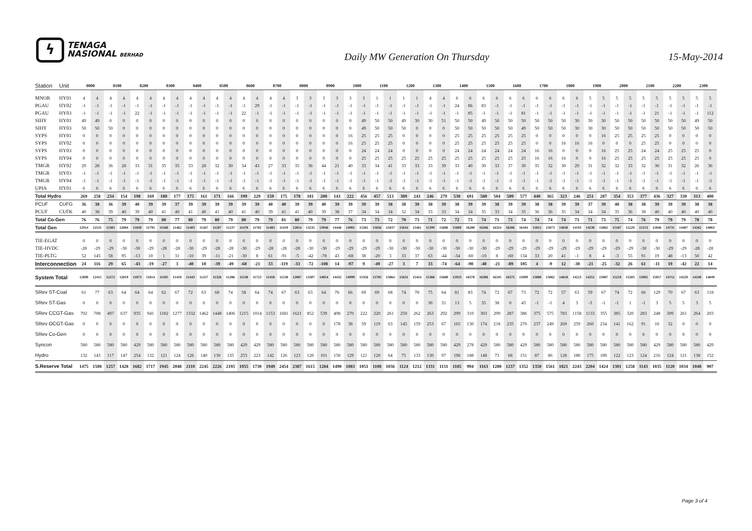ϟ
TENAGA
NASIONAL BERHAD
Daily MW Generation On Thursday
15-May-2014
| Station | Unit | 0000 | | 0100 | | 0200 | | 0300 | | 0400 | | 0500 | | 0600 | | 0700 | | 0800 | | 0900 | | 1000 | | 1100 | | 1200 | | 1300 | | 1400 | | 1500 | | 1600 | | 1700 | | 1800 | | 1900 | | 2000 | | 2100 | | 2200 | | 2300 | |
| --- | --- | --- | --- | --- | --- | --- | --- | --- | --- | --- | --- | --- | --- | --- | --- | --- | --- | --- | --- | --- | --- | --- | --- | --- | --- | --- | --- | --- | --- | --- | --- | --- | --- | --- | --- | --- | --- | --- | --- | --- | --- | --- | --- | --- | --- | --- | --- | --- | --- |
| MNOR | HY01 | 4 | 4 | 4 | 4 | 4 | 4 | 4 | 4 | 4 | 4 | 4 | 4 | 4 | 4 | 4 | 4 | 3 | 3 | 3 | 3 | 3 | 3 | 1 | 1 | 1 | 1 | 4 | 4 | 6 | 6 | 6 | 6 | 6 | 6 | 6 | 6 | 6 | 6 | 5 | 5 | 5 | 5 | 5 | 5 | 5 | 5 | 5 | 5 |
| PGAU | HY02 | -1 | -1 | -1 | -1 | -1 | -1 | -1 | -1 | -1 | -1 | -1 | -1 | -1 | 29 | -1 | -1 | -1 | -1 | -1 | -1 | -1 | -1 | -1 | -1 | -1 | -1 | -1 | -1 | 24 | 86 | 83 | -1 | -1 | -1 | -1 | -1 | -1 | -1 | -1 | -1 | -1 | -1 | -1 | -1 | -1 | -1 | -1 | -1 |
| PGAU | HY03 | -1 | -1 | -1 | -1 | 22 | -1 | -1 | -1 | -1 | -1 | -1 | -1 | 22 | -1 | -1 | -1 | -1 | -1 | -1 | -1 | -1 | -1 | -1 | -1 | -1 | -1 | -1 | -1 | -1 | 85 | -1 | -1 | -1 | 81 | -1 | -1 | -1 | -1 | -1 | -1 | -1 | -1 | -1 | 21 | -1 | -1 | -1 | 112 |
| SIHY | HY01 | 49 | 49 | 0 | 0 | 0 | 0 | 0 | 0 | 0 | 0 | 0 | 0 | 0 | 0 | 0 | 0 | 0 | 0 | 0 | 0 | 0 | 49 | 50 | 50 | 49 | 30 | 30 | 51 | 50 | 50 | 49 | 50 | 50 | 50 | 50 | 50 | 50 | 30 | 30 | 30 | 50 | 50 | 50 | 50 | 50 | 50 | 49 | 50 |
| SIHY | HY03 | 50 | 50 | 50 | 0 | 0 | 0 | 0 | 0 | 0 | 0 | 0 | 0 | 0 | 0 | 0 | 0 | 0 | 0 | 0 | 0 | 0 | 49 | 50 | 50 | 50 | 0 | 0 | 0 | 50 | 50 | 50 | 50 | 50 | 49 | 50 | 50 | 50 | 30 | 30 | 30 | 50 | 50 | 50 | 50 | 50 | 50 | 50 | 50 |
| SYPS | HY01 | 0 | 0 | 0 | 0 | 0 | 0 | 0 | 0 | 0 | 0 | 0 | 0 | 0 | 0 | 0 | 0 | 0 | 0 | 0 | 0 | 16 | 25 | 25 | 25 | 0 | 0 | 0 | 0 | 25 | 25 | 25 | 25 | 25 | 25 | 0 | 0 | 0 | 0 | 0 | 16 | 25 | 25 | 25 | 25 | 0 | 0 | 0 | 0 |
| SYPS | HY02 | 0 | 0 | 0 | 0 | 0 | 0 | 0 | 0 | 0 | 0 | 0 | 0 | 0 | 0 | 0 | 0 | 0 | 0 | 0 | 0 | 16 | 25 | 25 | 25 | 0 | 0 | 0 | 0 | 25 | 25 | 25 | 25 | 25 | 25 | 0 | 0 | 16 | 16 | 16 | 0 | 0 | 0 | 25 | 25 | 0 | 0 | 0 | 0 |
| SYPS | HY03 | 0 | 0 | 0 | 0 | 0 | 0 | 0 | 0 | 0 | 0 | 0 | 0 | 0 | 0 | 0 | 0 | 0 | 0 | 0 | 0 | 0 | 24 | 24 | 24 | 0 | 0 | 0 | 0 | 24 | 24 | 24 | 24 | 24 | 24 | 16 | 16 | 0 | 0 | 0 | 16 | 25 | 25 | 24 | 24 | 25 | 25 | 25 | 0 |
| SYPS | HY04 | 0 | 0 | 0 | 0 | 0 | 0 | 0 | 0 | 0 | 0 | 0 | 0 | 0 | 0 | 0 | 0 | 0 | 0 | 0 | 0 | 0 | 25 | 25 | 25 | 25 | 25 | 25 | 25 | 25 | 25 | 25 | 25 | 25 | 25 | 16 | 16 | 16 | 0 | 0 | 16 | 25 | 25 | 25 | 25 | 25 | 25 | 25 | 0 |
| TMGR | HY02 | 29 | 28 | 36 | 28 | 33 | 31 | 35 | 35 | 33 | 28 | 32 | 30 | 34 | 43 | 27 | 33 | 35 | 36 | 44 | 21 | 40 | 33 | 34 | 41 | 33 | 33 | 33 | 39 | 33 | 40 | 30 | 33 | 37 | 30 | 35 | 32 | 30 | 29 | 31 | 32 | 32 | 33 | 32 | 30 | 31 | 32 | 26 | 36 |
| TMGR | HY03 | -1 | -1 | -1 | -1 | -1 | -1 | -1 | -1 | -1 | -1 | -1 | -1 | -1 | -1 | -1 | -1 | -1 | -1 | -1 | -1 | -1 | -1 | -1 | -1 | -1 | -1 | -1 | -1 | -1 | -1 | -1 | -1 | -1 | -1 | -1 | -1 | -1 | -1 | -1 | -1 | -1 | -1 | -1 | -1 | -1 | -1 | -1 | -1 |
| TMGR | HY04 | -1 | -1 | -1 | -1 | -1 | -1 | -1 | -1 | -1 | -1 | -1 | -1 | -1 | -1 | -1 | -1 | -1 | -1 | -1 | -1 | -1 | -1 | -1 | -1 | -1 | -1 | -1 | -1 | -1 | -1 | -1 | -1 | -1 | -1 | -1 | -1 | -1 | -1 | -1 | -1 | -1 | -1 | -1 | -1 | -1 | -1 | -1 | -1 |
| UPIA | HY01 | 6 | 6 | 6 | 6 | 6 | 6 | 6 | 6 | 6 | 6 | 6 | 6 | 6 | 6 | 6 | 6 | 6 | 6 | 6 | 6 | 6 | 6 | 6 | 6 | 6 | 6 | 6 | 6 | 6 | 6 | 6 | 6 | 6 | 6 | 6 | 6 | 6 | 6 | 6 | 6 | 6 | 6 | 6 | 6 | 6 | 6 | 6 | 6 |
| Total Hydro | | 269 | 258 | 234 | 154 | 198 | 169 | 180 | 177 | 175 | 161 | 171 | 166 | 199 | 229 | 159 | 175 | 178 | 181 | 200 | 143 | 222 | 456 | 457 | 513 | 389 | 243 | 246 | 279 | 530 | 691 | 580 | 504 | 509 | 577 | 440 | 365 | 323 | 246 | 251 | 287 | 354 | 353 | 377 | 436 | 327 | 330 | 313 | 400 |
| PCUF | CUFG | 36 | 38 | 36 | 39 | 40 | 39 | 39 | 37 | 39 | 39 | 39 | 39 | 39 | 39 | 40 | 40 | 39 | 39 | 40 | 39 | 39 | 39 | 39 | 38 | 38 | 39 | 38 | 39 | 38 | 39 | 39 | 38 | 39 | 39 | 38 | 38 | 39 | 39 | 37 | 39 | 40 | 38 | 38 | 39 | 39 | 39 | 38 | 38 |
| PCUF | CUFK | 40 | 38 | 39 | 40 | 39 | 40 | 41 | 40 | 41 | 40 | 41 | 40 | 41 | 40 | 39 | 41 | 41 | 40 | 39 | 38 | 37 | 34 | 34 | 34 | 32 | 34 | 33 | 33 | 34 | 34 | 35 | 33 | 34 | 35 | 36 | 36 | 35 | 34 | 34 | 34 | 35 | 36 | 38 | 40 | 40 | 40 | 40 | 40 |
| Total Co-Gen | | 76 | 76 | 75 | 79 | 79 | 79 | 80 | 77 | 80 | 79 | 80 | 79 | 80 | 79 | 79 | 81 | 80 | 79 | 79 | 77 | 76 | 73 | 73 | 72 | 70 | 73 | 71 | 72 | 72 | 73 | 74 | 71 | 73 | 74 | 74 | 74 | 74 | 73 | 71 | 73 | 75 | 74 | 76 | 79 | 79 | 79 | 78 | 78 |
| Total Gen | | 12914 | 12531 | 12301 | 12084 | 11830 | 11795 | 11568 | 11462 | 11403 | 11267 | 11287 | 11237 | 11478 | 11702 | 11483 | 11419 | 12054 | 13235 | 13946 | 14446 | 14902 | 15365 | 15656 | 15837 | 15634 | 15461 | 15399 | 15606 | 15869 | 16280 | 16266 | 16324 | 16286 | 16104 | 15812 | 15073 | 14630 | 14193 | 14230 | 15062 | 15187 | 15229 | 15153 | 15046 | 14731 | 14487 | 14262 | 14063 |
| TIE-EGAT | | 0 | 0 | 0 | 0 | 0 | 0 | 0 | 0 | 0 | 0 | 0 | 0 | 0 | 0 | 0 | 0 | 0 | 0 | 0 | 0 | 0 | 0 | 0 | 0 | 0 | 0 | 0 | 0 | 0 | 0 | 0 | 0 | 0 | 0 | 0 | 0 | 0 | 0 | 0 | 0 | 0 | 0 | 0 | 0 | 0 | 0 | 0 | 0 |
| TIE-HVDC | | -28 | -29 | -29 | -30 | -30 | -29 | -28 | -28 | -30 | -29 | -28 | -28 | -30 | -29 | -28 | -28 | -28 | -30 | -30 | -29 | -29 | -29 | -29 | -30 | -30 | -30 | -30 | -30 | -30 | -30 | -30 | -29 | -29 | -29 | -29 | -29 | -29 | -29 | -29 | -29 | -29 | -29 | -30 | -30 | -29 | -29 | -28 | -28 |
| TIE-PLTG | | 52 | 145 | 58 | 95 | -13 | 10 | 1 | 31 | -10 | 39 | -11 | -21 | -30 | 8 | 61 | -91 | -5 | -42 | -78 | 43 | -68 | 38 | -20 | 3 | 33 | 37 | 63 | -44 | -34 | -60 | -10 | 8 | -60 | 134 | 33 | 20 | 41 | -1 | 8 | 4 | -3 | 55 | 91 | 19 | 48 | -13 | 50 | 42 |
| Interconnection | | 24 | 116 | 29 | 65 | -43 | -19 | -27 | 3 | -40 | 10 | -39 | -49 | -60 | -21 | 33 | -119 | -33 | -72 | -108 | 14 | -97 | 9 | -49 | -27 | 3 | 7 | 33 | -74 | -64 | -90 | -40 | -21 | -89 | 105 | 4 | -9 | 12 | -30 | -21 | -25 | -32 | 26 | 61 | -11 | 19 | -42 | 22 | 14 |
| System Total | | 12890 | 12415 | 12272 | 12019 | 11873 | 11814 | 11595 | 11459 | 11443 | 11257 | 11326 | 11286 | 11538 | 11723 | 11450 | 11538 | 12087 | 13307 | 14054 | 14432 | 14999 | 15356 | 15705 | 15864 | 15631 | 15454 | 15366 | 15680 | 15933 | 16370 | 16306 | 16345 | 16375 | 15999 | 15808 | 15082 | 14618 | 14223 | 14251 | 15087 | 15219 | 15203 | 15092 | 15057 | 14712 | 14529 | 14240 | 14049 |
| SRev ST-Coal | | 61 | 77 | 63 | 64 | 64 | 64 | 62 | 67 | 72 | 63 | 68 | 74 | 58 | 64 | 74 | 67 | 63 | 63 | 64 | 76 | 66 | 69 | 69 | 68 | 74 | 78 | 75 | 64 | 81 | 83 | 74 | 72 | 67 | 73 | 72 | 72 | 57 | 63 | 59 | 67 | 74 | 72 | 66 | 129 | 70 | 67 | 63 | 118 |
| SRev ST-Gas | | 0 | 0 | 0 | 0 | 0 | 0 | 0 | 0 | 0 | 0 | 0 | 0 | 0 | 0 | 0 | 0 | 0 | 0 | 0 | 0 | 0 | 0 | 0 | 0 | 0 | 0 | 30 | 31 | 13 | 5 | 35 | 38 | 0 | 43 | -1 | -1 | 4 | 3 | -3 | -1 | -1 | 1 | -1 | 3 | 5 | 5 | 3 | 5 |
| SRev CCGT-Gas | | 702 | 708 | 497 | 637 | 935 | 941 | 1182 | 1277 | 1332 | 1462 | 1448 | 1406 | 1215 | 1014 | 1153 | 1681 | 1621 | 852 | 539 | 498 | 270 | 222 | 220 | 261 | 250 | 262 | 263 | 292 | 299 | 310 | 303 | 299 | 287 | 386 | 375 | 575 | 783 | 1158 | 1133 | 355 | 385 | 320 | 283 | 248 | 309 | 261 | 264 | 203 |
| SRev OCGT-Gas | | 0 | 0 | 0 | 0 | 0 | 0 | 0 | 0 | 0 | 0 | 0 | 0 | 0 | 0 | 0 | 0 | 0 | 0 | 0 | 178 | 38 | 59 | 119 | 63 | 145 | 159 | 253 | 67 | 165 | 130 | 174 | 218 | 235 | 270 | 237 | 249 | 269 | 259 | 260 | 234 | 141 | 162 | 91 | 10 | 32 | 0 | 0 | 0 |
| SRev Co-Gen | | 0 | 0 | 0 | 0 | 0 | 0 | 0 | 0 | 0 | 0 | 0 | 0 | 0 | 0 | 0 | 0 | 0 | 0 | 0 | 0 | 0 | 0 | 0 | 0 | 0 | 0 | 0 | 0 | 0 | 0 | 0 | 0 | 0 | 0 | 0 | 0 | 0 | 0 | 0 | 0 | 0 | 0 | 0 | 0 | 0 | 0 | 0 | 0 |
| Syncon | | 580 | 580 | 580 | 580 | 429 | 580 | 580 | 580 | 580 | 580 | 580 | 580 | 429 | 429 | 580 | 580 | 580 | 580 | 580 | 580 | 580 | 580 | 580 | 580 | 580 | 580 | 580 | 580 | 429 | 278 | 429 | 580 | 580 | 429 | 580 | 580 | 580 | 580 | 580 | 580 | 580 | 580 | 580 | 429 | 580 | 580 | 580 | 429 |
| Hydro | | 132 | 143 | 117 | 147 | 254 | 132 | 121 | 124 | 126 | 140 | 130 | 135 | 253 | 223 | 142 | 126 | 123 | 120 | 101 | 158 | 129 | 121 | 120 | 64 | 75 | 133 | 130 | 97 | 198 | 188 | 148 | 73 | 68 | 151 | 87 | 86 | 128 | 180 | 175 | 189 | 122 | 123 | 124 | 216 | 124 | 121 | 138 | 152 |
| S.Reserve Total | | 1475 | 1508 | 1257 | 1428 | 1682 | 1717 | 1945 | 2048 | 2110 | 2245 | 2226 | 2195 | 1955 | 1730 | 1949 | 2454 | 2387 | 1615 | 1284 | 1490 | 1083 | 1051 | 1108 | 1036 | 1124 | 1212 | 1331 | 1131 | 1185 | 994 | 1163 | 1280 | 1237 | 1352 | 1350 | 1561 | 1821 | 2243 | 2204 | 1424 | 1301 | 1258 | 1143 | 1035 | 1120 | 1034 | 1048 | 907 |
Page 3 of 4